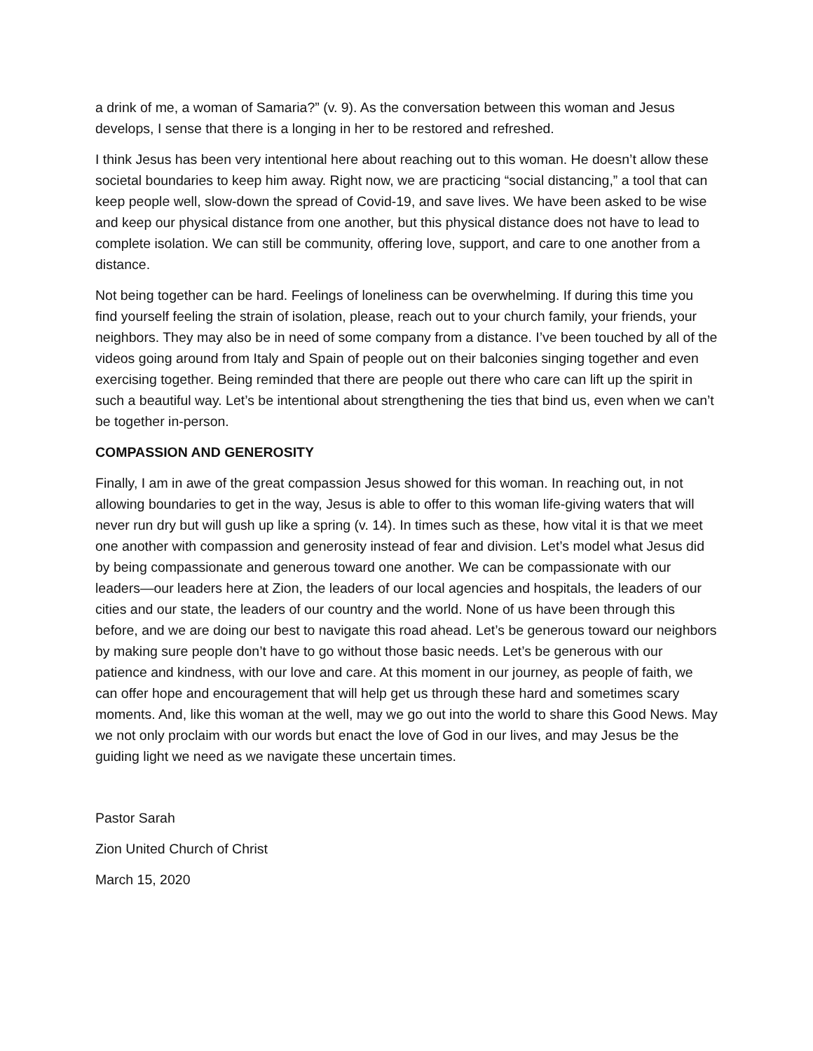a drink of me, a woman of Samaria?” (v. 9). As the conversation between this woman and Jesus develops, I sense that there is a longing in her to be restored and refreshed.
I think Jesus has been very intentional here about reaching out to this woman. He doesn’t allow these societal boundaries to keep him away. Right now, we are practicing “social distancing,” a tool that can keep people well, slow-down the spread of Covid-19, and save lives. We have been asked to be wise and keep our physical distance from one another, but this physical distance does not have to lead to complete isolation. We can still be community, offering love, support, and care to one another from a distance.
Not being together can be hard. Feelings of loneliness can be overwhelming. If during this time you find yourself feeling the strain of isolation, please, reach out to your church family, your friends, your neighbors. They may also be in need of some company from a distance. I’ve been touched by all of the videos going around from Italy and Spain of people out on their balconies singing together and even exercising together. Being reminded that there are people out there who care can lift up the spirit in such a beautiful way. Let’s be intentional about strengthening the ties that bind us, even when we can’t be together in-person.
COMPASSION AND GENEROSITY
Finally, I am in awe of the great compassion Jesus showed for this woman. In reaching out, in not allowing boundaries to get in the way, Jesus is able to offer to this woman life-giving waters that will never run dry but will gush up like a spring (v. 14). In times such as these, how vital it is that we meet one another with compassion and generosity instead of fear and division. Let’s model what Jesus did by being compassionate and generous toward one another. We can be compassionate with our leaders—our leaders here at Zion, the leaders of our local agencies and hospitals, the leaders of our cities and our state, the leaders of our country and the world. None of us have been through this before, and we are doing our best to navigate this road ahead. Let’s be generous toward our neighbors by making sure people don’t have to go without those basic needs. Let’s be generous with our patience and kindness, with our love and care. At this moment in our journey, as people of faith, we can offer hope and encouragement that will help get us through these hard and sometimes scary moments. And, like this woman at the well, may we go out into the world to share this Good News. May we not only proclaim with our words but enact the love of God in our lives, and may Jesus be the guiding light we need as we navigate these uncertain times.
Pastor Sarah
Zion United Church of Christ
March 15, 2020